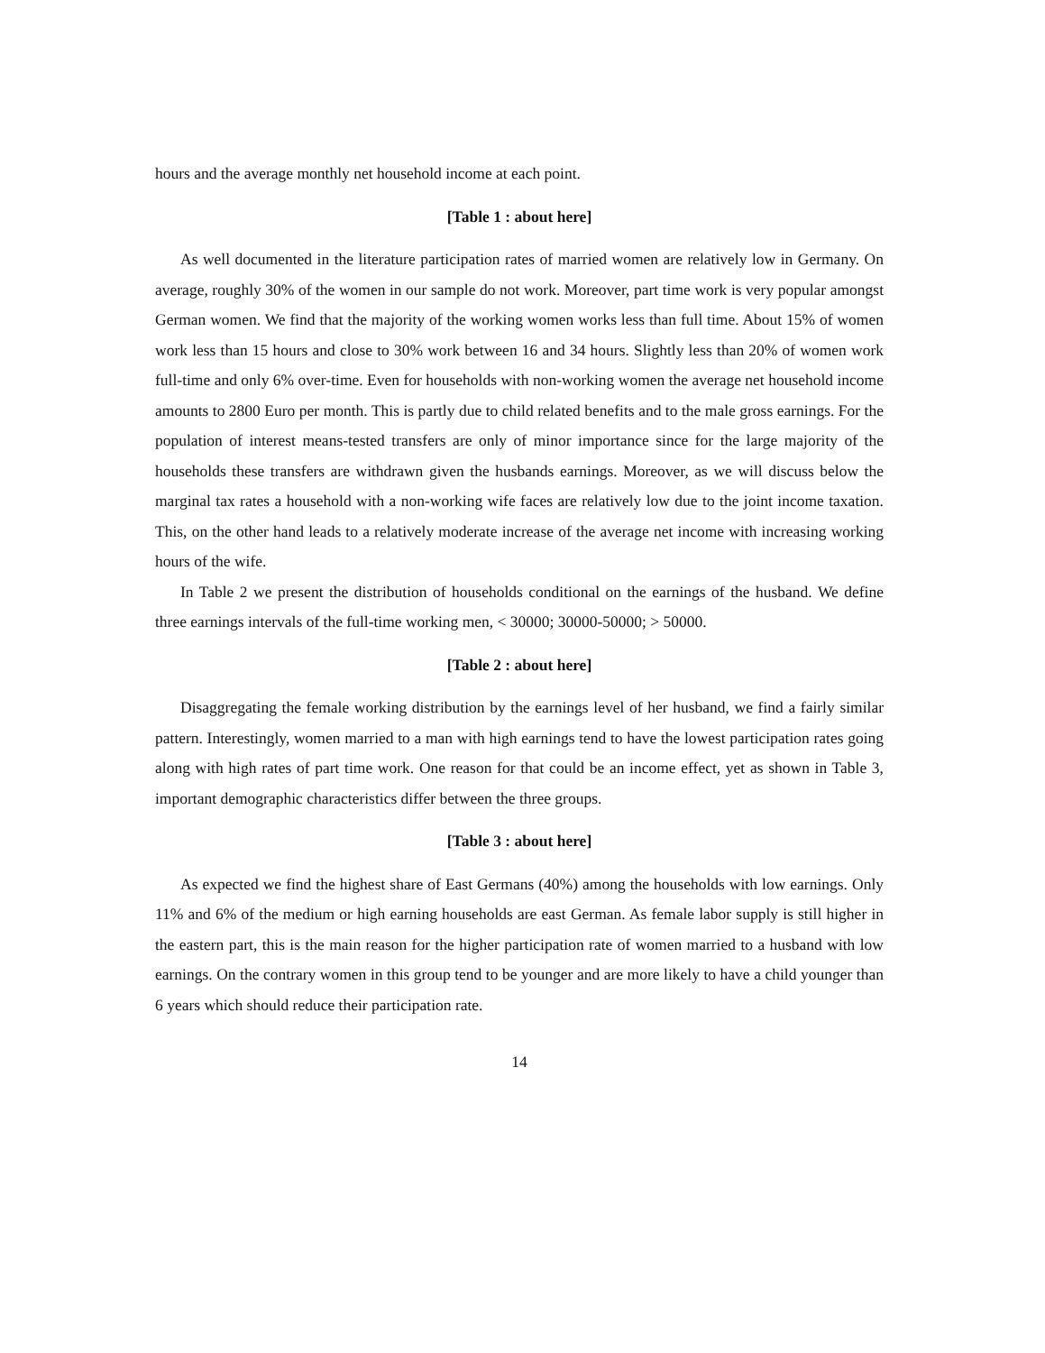hours and the average monthly net household income at each point.
[Table 1 : about here]
As well documented in the literature participation rates of married women are relatively low in Germany. On average, roughly 30% of the women in our sample do not work. Moreover, part time work is very popular amongst German women. We find that the majority of the working women works less than full time. About 15% of women work less than 15 hours and close to 30% work between 16 and 34 hours. Slightly less than 20% of women work full-time and only 6% over-time. Even for households with non-working women the average net household income amounts to 2800 Euro per month. This is partly due to child related benefits and to the male gross earnings. For the population of interest means-tested transfers are only of minor importance since for the large majority of the households these transfers are withdrawn given the husbands earnings. Moreover, as we will discuss below the marginal tax rates a household with a non-working wife faces are relatively low due to the joint income taxation. This, on the other hand leads to a relatively moderate increase of the average net income with increasing working hours of the wife.
In Table 2 we present the distribution of households conditional on the earnings of the husband. We define three earnings intervals of the full-time working men, < 30000; 30000-50000; > 50000.
[Table 2 : about here]
Disaggregating the female working distribution by the earnings level of her husband, we find a fairly similar pattern. Interestingly, women married to a man with high earnings tend to have the lowest participation rates going along with high rates of part time work. One reason for that could be an income effect, yet as shown in Table 3, important demographic characteristics differ between the three groups.
[Table 3 : about here]
As expected we find the highest share of East Germans (40%) among the households with low earnings. Only 11% and 6% of the medium or high earning households are east German. As female labor supply is still higher in the eastern part, this is the main reason for the higher participation rate of women married to a husband with low earnings. On the contrary women in this group tend to be younger and are more likely to have a child younger than 6 years which should reduce their participation rate.
14